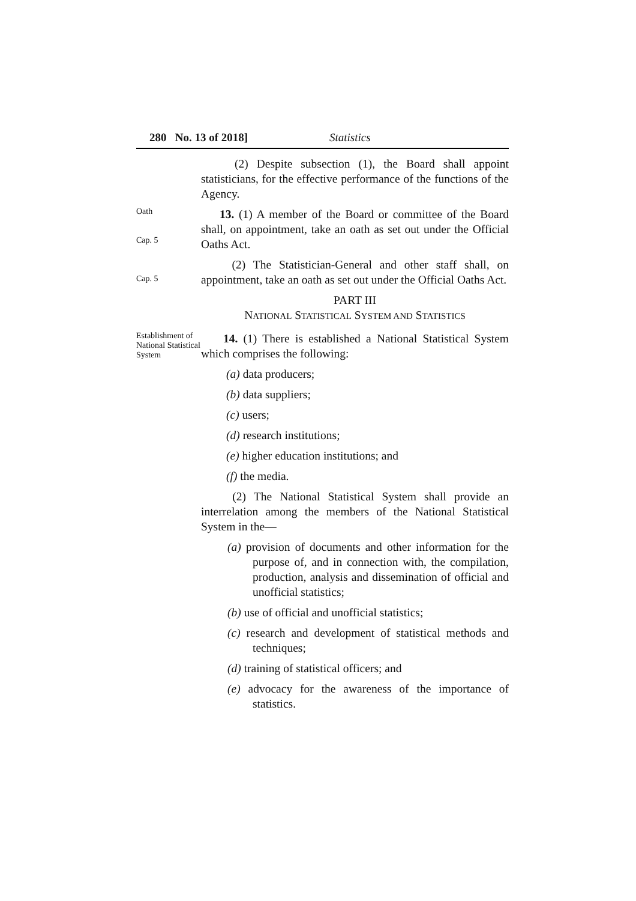280 No. 13 of 2018] Statistics
(2) Despite subsection (1), the Board shall appoint statisticians, for the effective performance of the functions of the Agency.
Oath
Cap. 5
Cap. 5
13. (1) A member of the Board or committee of the Board shall, on appointment, take an oath as set out under the Official Oaths Act.
(2) The Statistician-General and other staff shall, on appointment, take an oath as set out under the Official Oaths Act.
PART III
NATIONAL STATISTICAL SYSTEM AND STATISTICS
Establishment of National Statistical System
14. (1) There is established a National Statistical System which comprises the following:
(a) data producers;
(b) data suppliers;
(c) users;
(d) research institutions;
(e) higher education institutions; and
(f) the media.
(2) The National Statistical System shall provide an interrelation among the members of the National Statistical System in the—
(a) provision of documents and other information for the purpose of, and in connection with, the compilation, production, analysis and dissemination of official and unofficial statistics;
(b) use of official and unofficial statistics;
(c) research and development of statistical methods and techniques;
(d) training of statistical officers; and
(e) advocacy for the awareness of the importance of statistics.